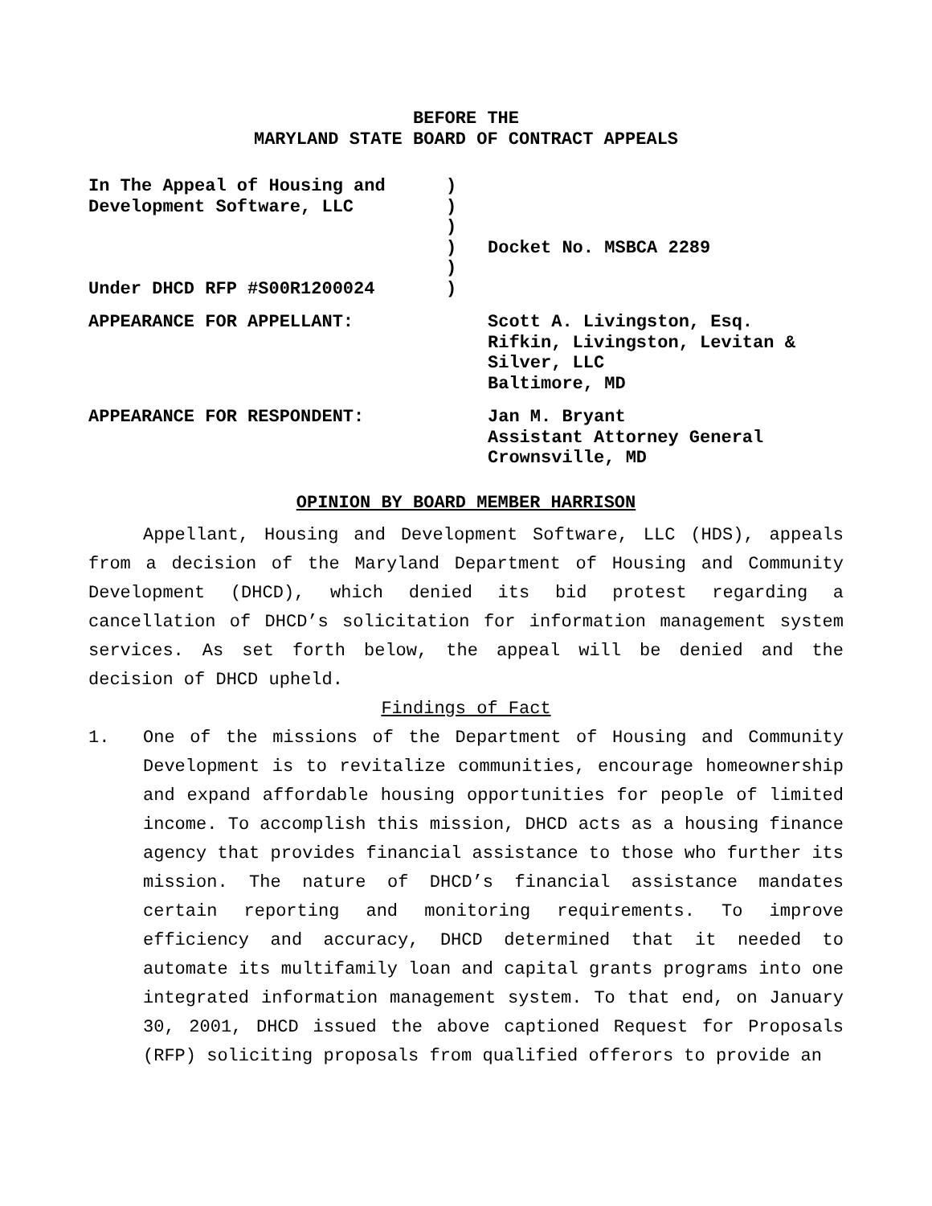BEFORE THE
MARYLAND STATE BOARD OF CONTRACT APPEALS
| In The Appeal of Housing and Development Software, LLC Under DHCD RFP #S00R1200024 | ) ) ) ) ) ) | Docket No. MSBCA 2289 |
APPEARANCE FOR APPELLANT: Scott A. Livingston, Esq.
Rifkin, Livingston, Levitan &
Silver, LLC
Baltimore, MD
APPEARANCE FOR RESPONDENT: Jan M. Bryant
Assistant Attorney General
Crownsville, MD
OPINION BY BOARD MEMBER HARRISON
Appellant, Housing and Development Software, LLC (HDS), appeals from a decision of the Maryland Department of Housing and Community Development (DHCD), which denied its bid protest regarding a cancellation of DHCD’s solicitation for information management system services. As set forth below, the appeal will be denied and the decision of DHCD upheld.
Findings of Fact
1. One of the missions of the Department of Housing and Community Development is to revitalize communities, encourage homeownership and expand affordable housing opportunities for people of limited income. To accomplish this mission, DHCD acts as a housing finance agency that provides financial assistance to those who further its mission. The nature of DHCD’s financial assistance mandates certain reporting and monitoring requirements. To improve efficiency and accuracy, DHCD determined that it needed to automate its multifamily loan and capital grants programs into one integrated information management system. To that end, on January 30, 2001, DHCD issued the above captioned Request for Proposals (RFP) soliciting proposals from qualified offerors to provide an